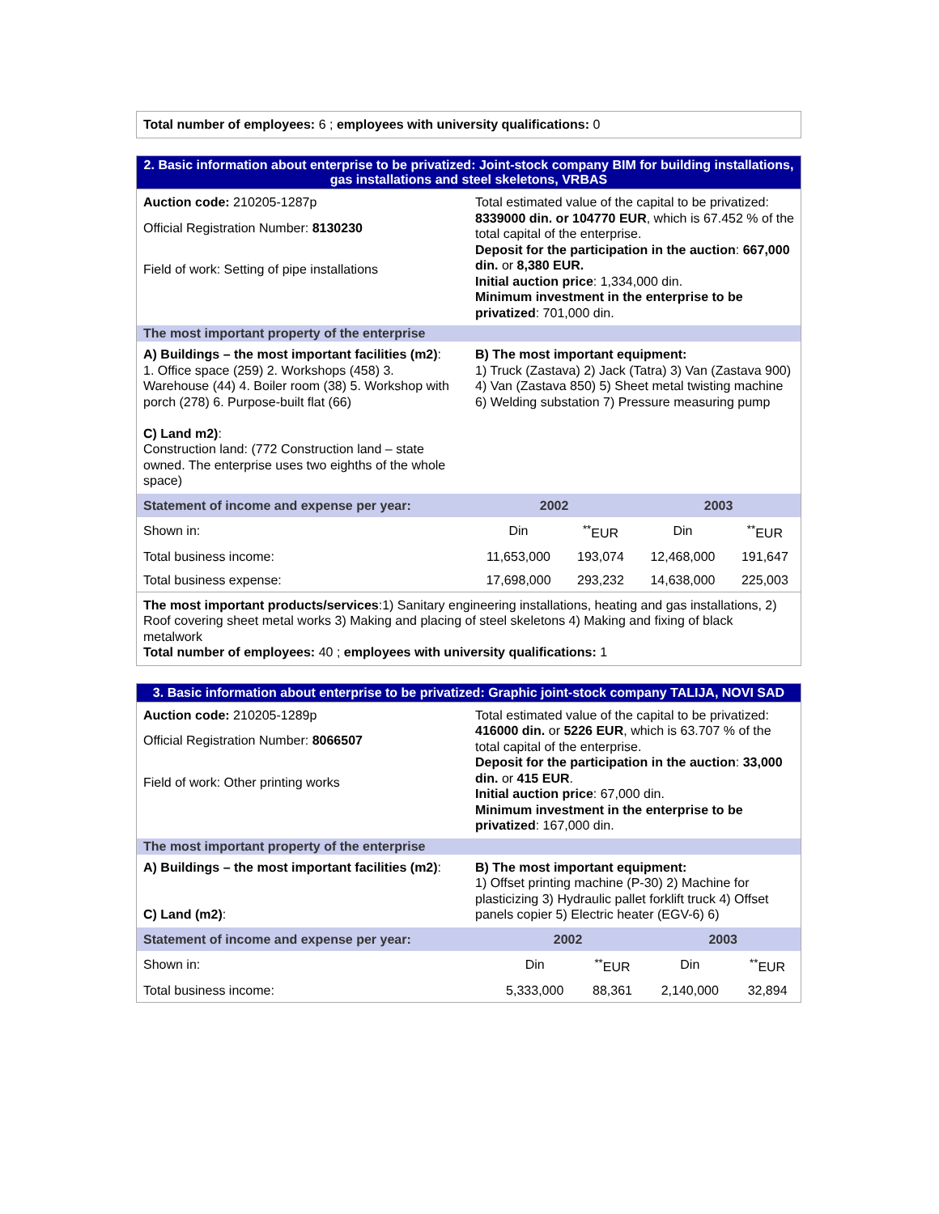Total number of employees: 6 ; employees with university qualifications: 0
2. Basic information about enterprise to be privatized: Joint-stock company BIM for building installations, gas installations and steel skeletons, VRBAS
Auction code: 210205-1287p
Official Registration Number: 8130230
Field of work: Setting of pipe installations
Total estimated value of the capital to be privatized: 8339000 din. or 104770 EUR, which is 67.452 % of the total capital of the enterprise.
Deposit for the participation in the auction: 667,000 din. or 8,380 EUR.
Initial auction price: 1,334,000 din.
Minimum investment in the enterprise to be privatized: 701,000 din.
The most important property of the enterprise
A) Buildings – the most important facilities (m2):
1. Office space (259) 2. Workshops (458) 3. Warehouse (44) 4. Boiler room (38) 5. Workshop with porch (278) 6. Purpose-built flat (66)
C) Land m2):
Construction land: (772 Construction land – state owned. The enterprise uses two eighths of the whole space)
B) The most important equipment:
1) Truck (Zastava) 2) Jack (Tatra) 3) Van (Zastava 900) 4) Van (Zastava 850) 5) Sheet metal twisting machine 6) Welding substation 7) Pressure measuring pump
| Statement of income and expense per year: | 2002 | | 2003 | |
| --- | --- | --- | --- | --- |
| Shown in: | Din | <sup>**</sup> EUR | Din | <sup>**</sup> EUR |
| Total business income: | 11,653,000 | 193,074 | 12,468,000 | 191,647 |
| Total business expense: | 17,698,000 | 293,232 | 14,638,000 | 225,003 |
The most important products/services:1) Sanitary engineering installations, heating and gas installations, 2) Roof covering sheet metal works 3) Making and placing of steel skeletons 4) Making and fixing of black metalwork
Total number of employees: 40 ; employees with university qualifications: 1
3. Basic information about enterprise to be privatized: Graphic joint-stock company TALIJA, NOVI SAD
Auction code: 210205-1289p
Official Registration Number: 8066507
Field of work: Other printing works
Total estimated value of the capital to be privatized: 416000 din. or 5226 EUR, which is 63.707 % of the total capital of the enterprise.
Deposit for the participation in the auction: 33,000 din. or 415 EUR.
Initial auction price: 67,000 din.
Minimum investment in the enterprise to be privatized: 167,000 din.
The most important property of the enterprise
A) Buildings – the most important facilities (m2):
C) Land (m2):
B) The most important equipment:
1) Offset printing machine (P-30) 2) Machine for plasticizing 3) Hydraulic pallet forklift truck 4) Offset panels copier 5) Electric heater (EGV-6) 6)
| Statement of income and expense per year: | 2002 | | 2003 | |
| --- | --- | --- | --- | --- |
| Shown in: | Din | <sup>**</sup> EUR | Din | <sup>**</sup> EUR |
| Total business income: | 5,333,000 | 88,361 | 2,140,000 | 32,894 |